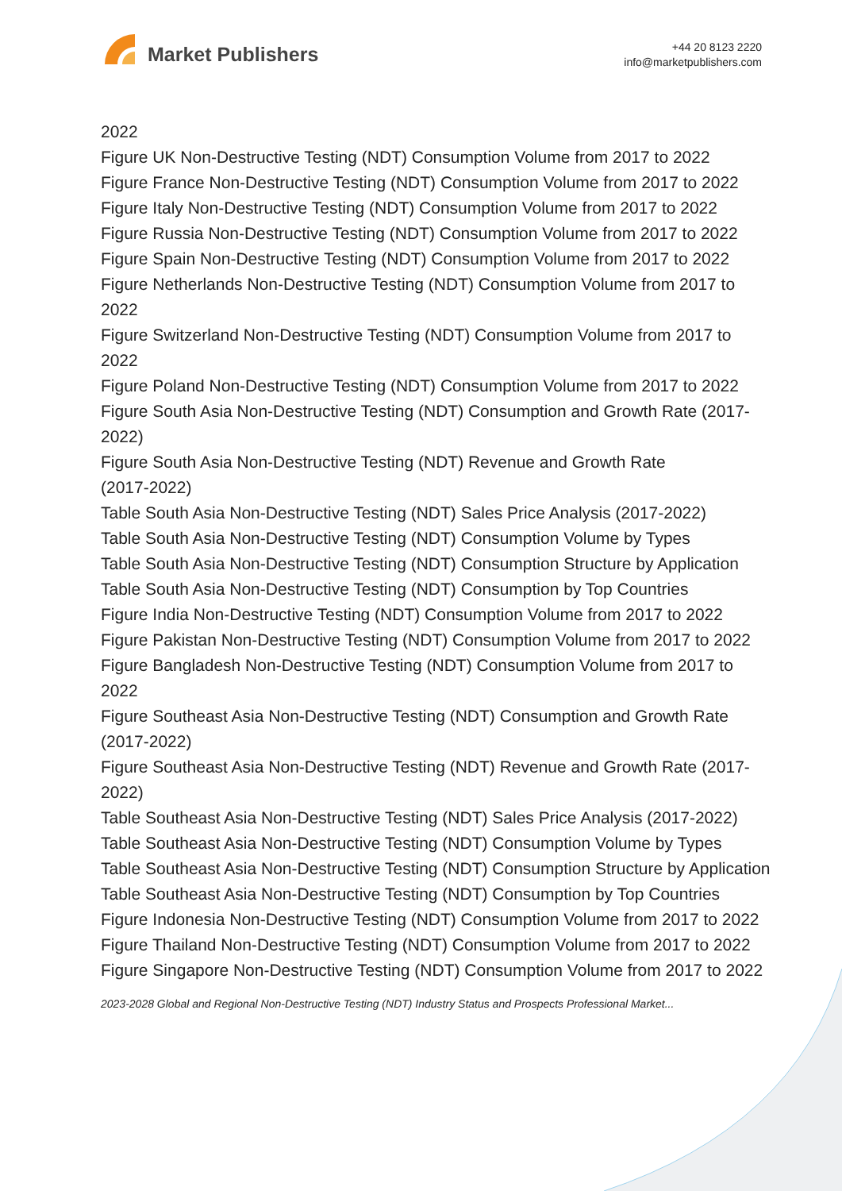Market Publishers
+44 20 8123 2220
info@marketpublishers.com
2022
Figure UK Non-Destructive Testing (NDT) Consumption Volume from 2017 to 2022
Figure France Non-Destructive Testing (NDT) Consumption Volume from 2017 to 2022
Figure Italy Non-Destructive Testing (NDT) Consumption Volume from 2017 to 2022
Figure Russia Non-Destructive Testing (NDT) Consumption Volume from 2017 to 2022
Figure Spain Non-Destructive Testing (NDT) Consumption Volume from 2017 to 2022
Figure Netherlands Non-Destructive Testing (NDT) Consumption Volume from 2017 to 2022
Figure Switzerland Non-Destructive Testing (NDT) Consumption Volume from 2017 to 2022
Figure Poland Non-Destructive Testing (NDT) Consumption Volume from 2017 to 2022
Figure South Asia Non-Destructive Testing (NDT) Consumption and Growth Rate (2017-2022)
Figure South Asia Non-Destructive Testing (NDT) Revenue and Growth Rate
(2017-2022)
Table South Asia Non-Destructive Testing (NDT) Sales Price Analysis (2017-2022)
Table South Asia Non-Destructive Testing (NDT) Consumption Volume by Types
Table South Asia Non-Destructive Testing (NDT) Consumption Structure by Application
Table South Asia Non-Destructive Testing (NDT) Consumption by Top Countries
Figure India Non-Destructive Testing (NDT) Consumption Volume from 2017 to 2022
Figure Pakistan Non-Destructive Testing (NDT) Consumption Volume from 2017 to 2022
Figure Bangladesh Non-Destructive Testing (NDT) Consumption Volume from 2017 to 2022
Figure Southeast Asia Non-Destructive Testing (NDT) Consumption and Growth Rate (2017-2022)
Figure Southeast Asia Non-Destructive Testing (NDT) Revenue and Growth Rate (2017-2022)
Table Southeast Asia Non-Destructive Testing (NDT) Sales Price Analysis (2017-2022)
Table Southeast Asia Non-Destructive Testing (NDT) Consumption Volume by Types
Table Southeast Asia Non-Destructive Testing (NDT) Consumption Structure by Application
Table Southeast Asia Non-Destructive Testing (NDT) Consumption by Top Countries
Figure Indonesia Non-Destructive Testing (NDT) Consumption Volume from 2017 to 2022
Figure Thailand Non-Destructive Testing (NDT) Consumption Volume from 2017 to 2022
Figure Singapore Non-Destructive Testing (NDT) Consumption Volume from 2017 to 2022
2023-2028 Global and Regional Non-Destructive Testing (NDT) Industry Status and Prospects Professional Market...